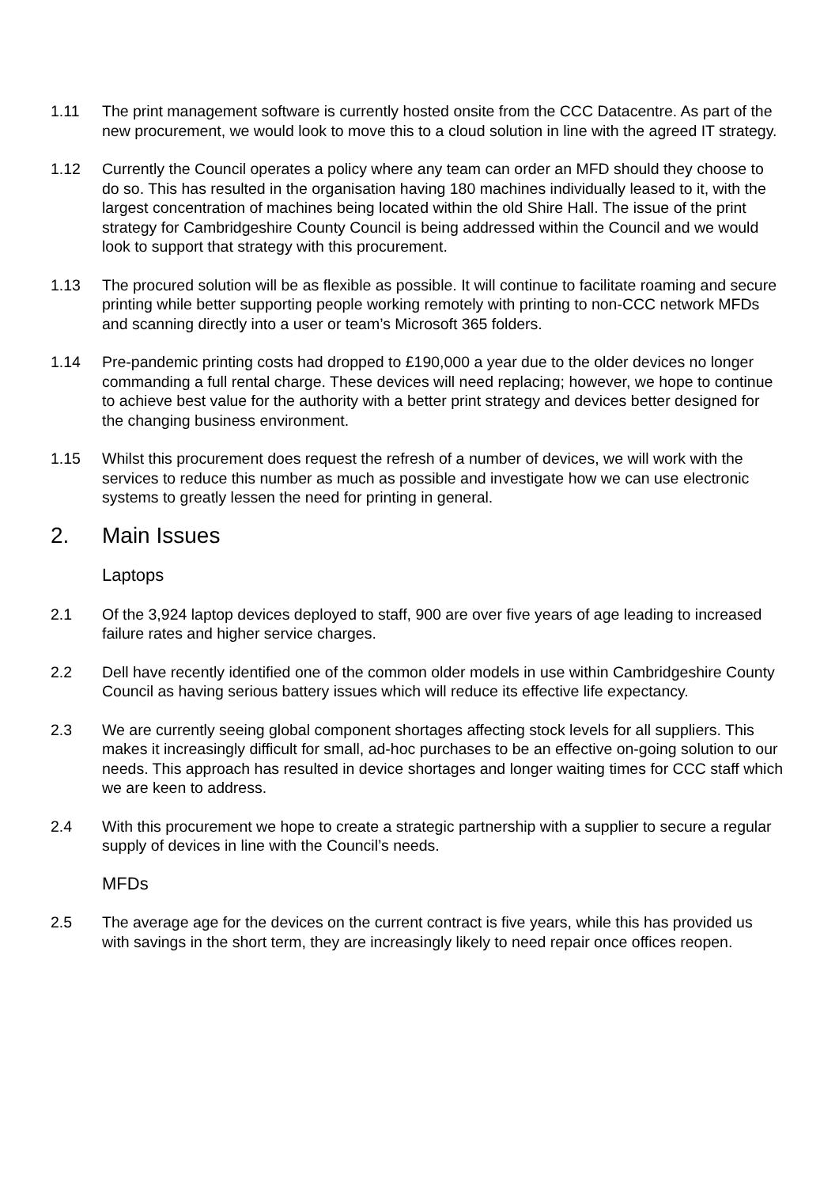1.11 The print management software is currently hosted onsite from the CCC Datacentre. As part of the new procurement, we would look to move this to a cloud solution in line with the agreed IT strategy.
1.12 Currently the Council operates a policy where any team can order an MFD should they choose to do so. This has resulted in the organisation having 180 machines individually leased to it, with the largest concentration of machines being located within the old Shire Hall. The issue of the print strategy for Cambridgeshire County Council is being addressed within the Council and we would look to support that strategy with this procurement.
1.13 The procured solution will be as flexible as possible. It will continue to facilitate roaming and secure printing while better supporting people working remotely with printing to non-CCC network MFDs and scanning directly into a user or team’s Microsoft 365 folders.
1.14 Pre-pandemic printing costs had dropped to £190,000 a year due to the older devices no longer commanding a full rental charge. These devices will need replacing; however, we hope to continue to achieve best value for the authority with a better print strategy and devices better designed for the changing business environment.
1.15 Whilst this procurement does request the refresh of a number of devices, we will work with the services to reduce this number as much as possible and investigate how we can use electronic systems to greatly lessen the need for printing in general.
2. Main Issues
Laptops
2.1 Of the 3,924 laptop devices deployed to staff, 900 are over five years of age leading to increased failure rates and higher service charges.
2.2 Dell have recently identified one of the common older models in use within Cambridgeshire County Council as having serious battery issues which will reduce its effective life expectancy.
2.3 We are currently seeing global component shortages affecting stock levels for all suppliers. This makes it increasingly difficult for small, ad-hoc purchases to be an effective on-going solution to our needs. This approach has resulted in device shortages and longer waiting times for CCC staff which we are keen to address.
2.4 With this procurement we hope to create a strategic partnership with a supplier to secure a regular supply of devices in line with the Council’s needs.
MFDs
2.5 The average age for the devices on the current contract is five years, while this has provided us with savings in the short term, they are increasingly likely to need repair once offices reopen.